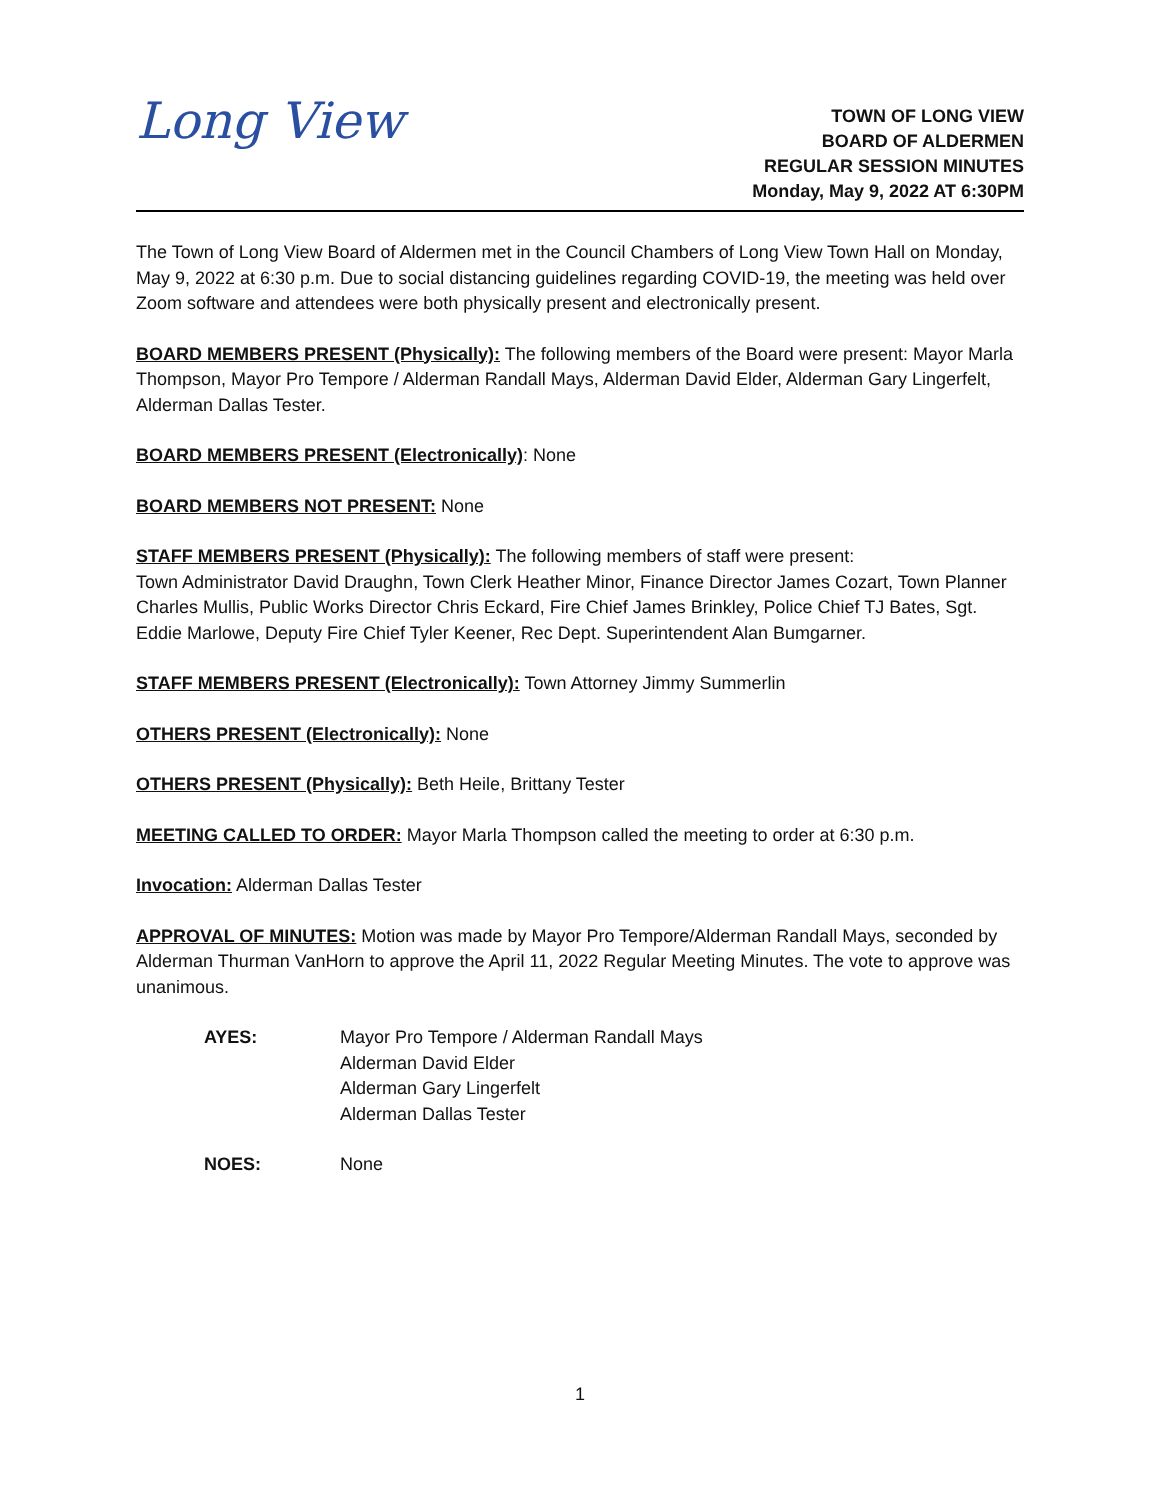Long View
TOWN OF LONG VIEW
BOARD OF ALDERMEN
REGULAR SESSION MINUTES
Monday, May 9, 2022 AT 6:30PM
The Town of Long View Board of Aldermen met in the Council Chambers of Long View Town Hall on Monday, May 9, 2022 at 6:30 p.m. Due to social distancing guidelines regarding COVID-19, the meeting was held over Zoom software and attendees were both physically present and electronically present.
BOARD MEMBERS PRESENT (Physically): The following members of the Board were present: Mayor Marla Thompson, Mayor Pro Tempore / Alderman Randall Mays, Alderman David Elder, Alderman Gary Lingerfelt, Alderman Dallas Tester.
BOARD MEMBERS PRESENT (Electronically): None
BOARD MEMBERS NOT PRESENT: None
STAFF MEMBERS PRESENT (Physically): The following members of staff were present:
Town Administrator David Draughn, Town Clerk Heather Minor, Finance Director James Cozart, Town Planner Charles Mullis, Public Works Director Chris Eckard, Fire Chief James Brinkley, Police Chief TJ Bates, Sgt. Eddie Marlowe, Deputy Fire Chief Tyler Keener, Rec Dept. Superintendent Alan Bumgarner.
STAFF MEMBERS PRESENT (Electronically): Town Attorney Jimmy Summerlin
OTHERS PRESENT (Electronically): None
OTHERS PRESENT (Physically): Beth Heile, Brittany Tester
MEETING CALLED TO ORDER: Mayor Marla Thompson called the meeting to order at 6:30 p.m.
Invocation: Alderman Dallas Tester
APPROVAL OF MINUTES: Motion was made by Mayor Pro Tempore/Alderman Randall Mays, seconded by Alderman Thurman VanHorn to approve the April 11, 2022 Regular Meeting Minutes. The vote to approve was unanimous.
AYES: Mayor Pro Tempore / Alderman Randall Mays
Alderman David Elder
Alderman Gary Lingerfelt
Alderman Dallas Tester
NOES: None
1